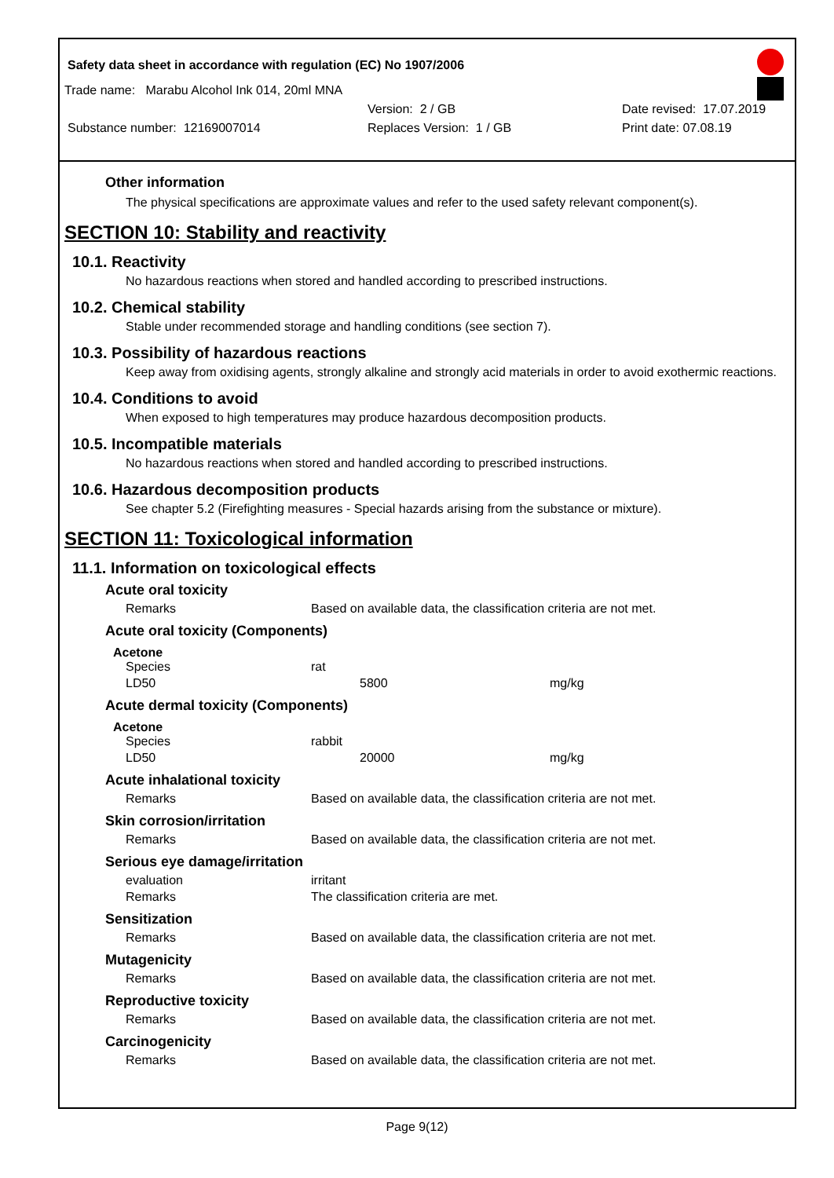Safety data sheet in accordance with regulation (EC) No 1907/2006
Trade name: Marabu Alcohol Ink 014, 20ml MNA
Version: 2 / GB Date revised: 17.07.2019
Substance number: 12169007014 Replaces Version: 1 / GB Print date: 07.08.19
Other information
The physical specifications are approximate values and refer to the used safety relevant component(s).
SECTION 10: Stability and reactivity
10.1. Reactivity
No hazardous reactions when stored and handled according to prescribed instructions.
10.2. Chemical stability
Stable under recommended storage and handling conditions (see section 7).
10.3. Possibility of hazardous reactions
Keep away from oxidising agents, strongly alkaline and strongly acid materials in order to avoid exothermic reactions.
10.4. Conditions to avoid
When exposed to high temperatures may produce hazardous decomposition products.
10.5. Incompatible materials
No hazardous reactions when stored and handled according to prescribed instructions.
10.6. Hazardous decomposition products
See chapter 5.2 (Firefighting measures - Special hazards arising from the substance or mixture).
SECTION 11: Toxicological information
11.1. Information on toxicological effects
Acute oral toxicity
| Remarks | Based on available data, the classification criteria are not met. |
Acute oral toxicity (Components)
Acetone
| Species | rat | | |
| LD50 | | 5800 | mg/kg |
Acute dermal toxicity (Components)
Acetone
| Species | rabbit | | |
| LD50 | | 20000 | mg/kg |
Acute inhalational toxicity
| Remarks | Based on available data, the classification criteria are not met. |
Skin corrosion/irritation
| Remarks | Based on available data, the classification criteria are not met. |
Serious eye damage/irritation
| evaluation | irritant |
| Remarks | The classification criteria are met. |
Sensitization
| Remarks | Based on available data, the classification criteria are not met. |
Mutagenicity
| Remarks | Based on available data, the classification criteria are not met. |
Reproductive toxicity
| Remarks | Based on available data, the classification criteria are not met. |
Carcinogenicity
| Remarks | Based on available data, the classification criteria are not met. |
Page 9(12)